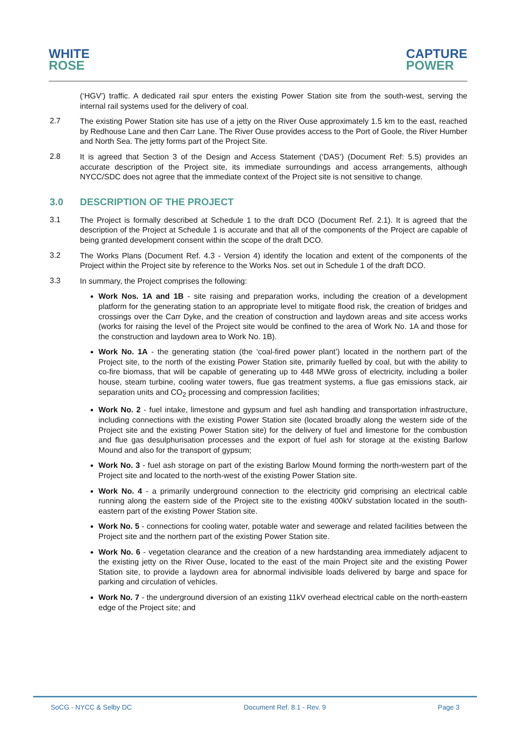WHITE
ROSE
CAPTURE
POWER
(‘HGV’) traffic. A dedicated rail spur enters the existing Power Station site from the south-west, serving the internal rail systems used for the delivery of coal.
2.7
The existing Power Station site has use of a jetty on the River Ouse approximately 1.5 km to the east, reached by Redhouse Lane and then Carr Lane. The River Ouse provides access to the Port of Goole, the River Humber and North Sea. The jetty forms part of the Project Site.
2.8
It is agreed that Section 3 of the Design and Access Statement (‘DAS’) (Document Ref: 5.5) provides an accurate description of the Project site, its immediate surroundings and access arrangements, although NYCC/SDC does not agree that the immediate context of the Project site is not sensitive to change.
3.0 DESCRIPTION OF THE PROJECT
3.1
The Project is formally described at Schedule 1 to the draft DCO (Document Ref. 2.1). It is agreed that the description of the Project at Schedule 1 is accurate and that all of the components of the Project are capable of being granted development consent within the scope of the draft DCO.
3.2
The Works Plans (Document Ref. 4.3 - Version 4) identify the location and extent of the components of the Project within the Project site by reference to the Works Nos. set out in Schedule 1 of the draft DCO.
3.3
In summary, the Project comprises the following:
Work Nos. 1A and 1B - site raising and preparation works, including the creation of a development platform for the generating station to an appropriate level to mitigate flood risk, the creation of bridges and crossings over the Carr Dyke, and the creation of construction and laydown areas and site access works (works for raising the level of the Project site would be confined to the area of Work No. 1A and those for the construction and laydown area to Work No. 1B).
Work No. 1A - the generating station (the ‘coal-fired power plant’) located in the northern part of the Project site, to the north of the existing Power Station site, primarily fuelled by coal, but with the ability to co-fire biomass, that will be capable of generating up to 448 MWe gross of electricity, including a boiler house, steam turbine, cooling water towers, flue gas treatment systems, a flue gas emissions stack, air separation units and CO<sub>2</sub> processing and compression facilities;
Work No. 2 - fuel intake, limestone and gypsum and fuel ash handling and transportation infrastructure, including connections with the existing Power Station site (located broadly along the western side of the Project site and the existing Power Station site) for the delivery of fuel and limestone for the combustion and flue gas desulphurisation processes and the export of fuel ash for storage at the existing Barlow Mound and also for the transport of gypsum;
Work No. 3 - fuel ash storage on part of the existing Barlow Mound forming the north-western part of the Project site and located to the north-west of the existing Power Station site.
Work No. 4 - a primarily underground connection to the electricity grid comprising an electrical cable running along the eastern side of the Project site to the existing 400kV substation located in the south-eastern part of the existing Power Station site.
Work No. 5 - connections for cooling water, potable water and sewerage and related facilities between the Project site and the northern part of the existing Power Station site.
Work No. 6 - vegetation clearance and the creation of a new hardstanding area immediately adjacent to the existing jetty on the River Ouse, located to the east of the main Project site and the existing Power Station site, to provide a laydown area for abnormal indivisible loads delivered by barge and space for parking and circulation of vehicles.
Work No. 7 - the underground diversion of an existing 11kV overhead electrical cable on the north-eastern edge of the Project site; and
SoCG - NYCC & Selby DC Document Ref. 8.1 - Rev. 9 Page 3